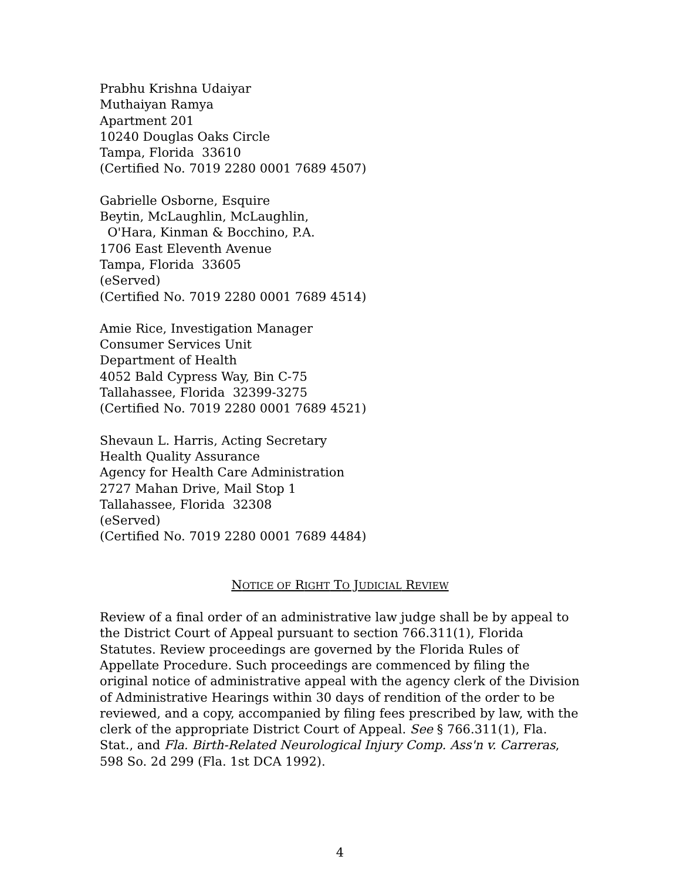Prabhu Krishna Udaiyar
Muthaiyan Ramya
Apartment 201
10240 Douglas Oaks Circle
Tampa, Florida 33610
(Certified No. 7019 2280 0001 7689 4507)
Gabrielle Osborne, Esquire
Beytin, McLaughlin, McLaughlin,
O'Hara, Kinman & Bocchino, P.A.
1706 East Eleventh Avenue
Tampa, Florida 33605
(eServed)
(Certified No. 7019 2280 0001 7689 4514)
Amie Rice, Investigation Manager
Consumer Services Unit
Department of Health
4052 Bald Cypress Way, Bin C-75
Tallahassee, Florida 32399-3275
(Certified No. 7019 2280 0001 7689 4521)
Shevaun L. Harris, Acting Secretary
Health Quality Assurance
Agency for Health Care Administration
2727 Mahan Drive, Mail Stop 1
Tallahassee, Florida 32308
(eServed)
(Certified No. 7019 2280 0001 7689 4484)
NOTICE OF RIGHT TO JUDICIAL REVIEW
Review of a final order of an administrative law judge shall be by appeal to the District Court of Appeal pursuant to section 766.311(1), Florida Statutes. Review proceedings are governed by the Florida Rules of Appellate Procedure. Such proceedings are commenced by filing the original notice of administrative appeal with the agency clerk of the Division of Administrative Hearings within 30 days of rendition of the order to be reviewed, and a copy, accompanied by filing fees prescribed by law, with the clerk of the appropriate District Court of Appeal. See § 766.311(1), Fla. Stat., and Fla. Birth-Related Neurological Injury Comp. Ass'n v. Carreras, 598 So. 2d 299 (Fla. 1st DCA 1992).
4